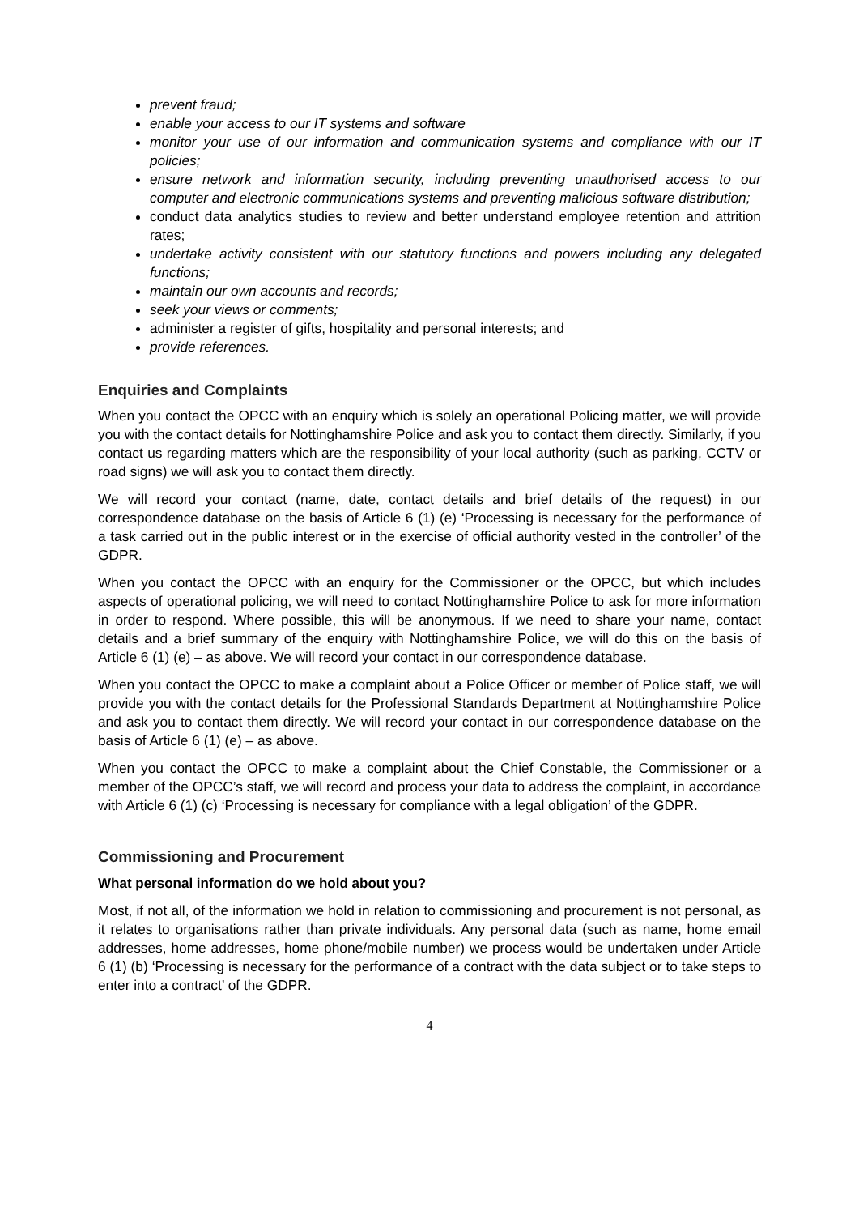prevent fraud;
enable your access to our IT systems and software
monitor your use of our information and communication systems and compliance with our IT policies;
ensure network and information security, including preventing unauthorised access to our computer and electronic communications systems and preventing malicious software distribution;
conduct data analytics studies to review and better understand employee retention and attrition rates;
undertake activity consistent with our statutory functions and powers including any delegated functions;
maintain our own accounts and records;
seek your views or comments;
administer a register of gifts, hospitality and personal interests; and
provide references.
Enquiries and Complaints
When you contact the OPCC with an enquiry which is solely an operational Policing matter, we will provide you with the contact details for Nottinghamshire Police and ask you to contact them directly. Similarly, if you contact us regarding matters which are the responsibility of your local authority (such as parking, CCTV or road signs) we will ask you to contact them directly.
We will record your contact (name, date, contact details and brief details of the request) in our correspondence database on the basis of Article 6 (1) (e) ‘Processing is necessary for the performance of a task carried out in the public interest or in the exercise of official authority vested in the controller’ of the GDPR.
When you contact the OPCC with an enquiry for the Commissioner or the OPCC, but which includes aspects of operational policing, we will need to contact Nottinghamshire Police to ask for more information in order to respond. Where possible, this will be anonymous. If we need to share your name, contact details and a brief summary of the enquiry with Nottinghamshire Police, we will do this on the basis of Article 6 (1) (e) – as above. We will record your contact in our correspondence database.
When you contact the OPCC to make a complaint about a Police Officer or member of Police staff, we will provide you with the contact details for the Professional Standards Department at Nottinghamshire Police and ask you to contact them directly. We will record your contact in our correspondence database on the basis of Article 6 (1) (e) – as above.
When you contact the OPCC to make a complaint about the Chief Constable, the Commissioner or a member of the OPCC’s staff, we will record and process your data to address the complaint, in accordance with Article 6 (1) (c) ‘Processing is necessary for compliance with a legal obligation’ of the GDPR.
Commissioning and Procurement
What personal information do we hold about you?
Most, if not all, of the information we hold in relation to commissioning and procurement is not personal, as it relates to organisations rather than private individuals. Any personal data (such as name, home email addresses, home addresses, home phone/mobile number) we process would be undertaken under Article 6 (1) (b) ‘Processing is necessary for the performance of a contract with the data subject or to take steps to enter into a contract’ of the GDPR.
4